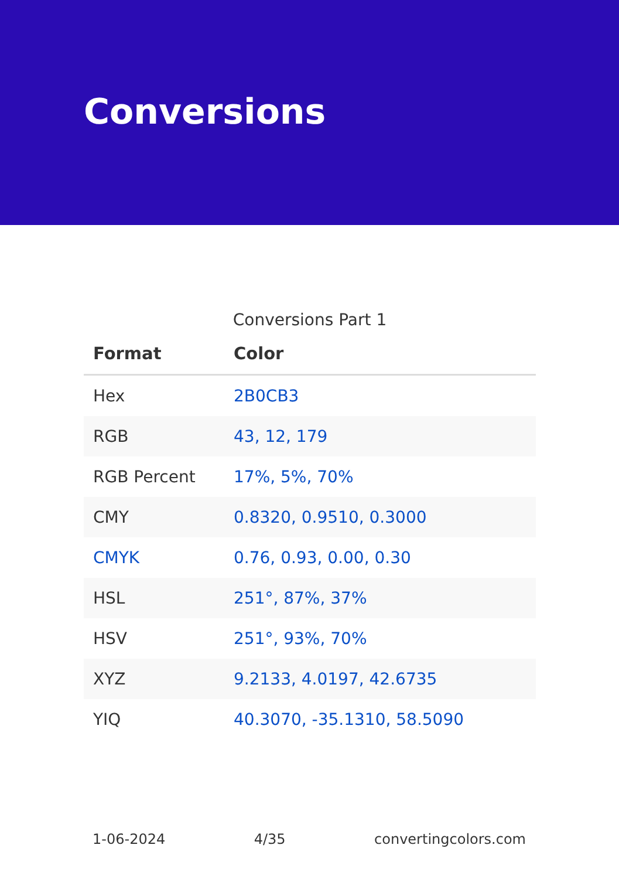Conversions
Conversions Part 1
| Format | Color |
| --- | --- |
| Hex | 2B0CB3 |
| RGB | 43, 12, 179 |
| RGB Percent | 17%, 5%, 70% |
| CMY | 0.8320, 0.9510, 0.3000 |
| CMYK | 0.76, 0.93, 0.00, 0.30 |
| HSL | 251°, 87%, 37% |
| HSV | 251°, 93%, 70% |
| XYZ | 9.2133, 4.0197, 42.6735 |
| YIQ | 40.3070, -35.1310, 58.5090 |
1-06-2024 4/35 convertingcolors.com